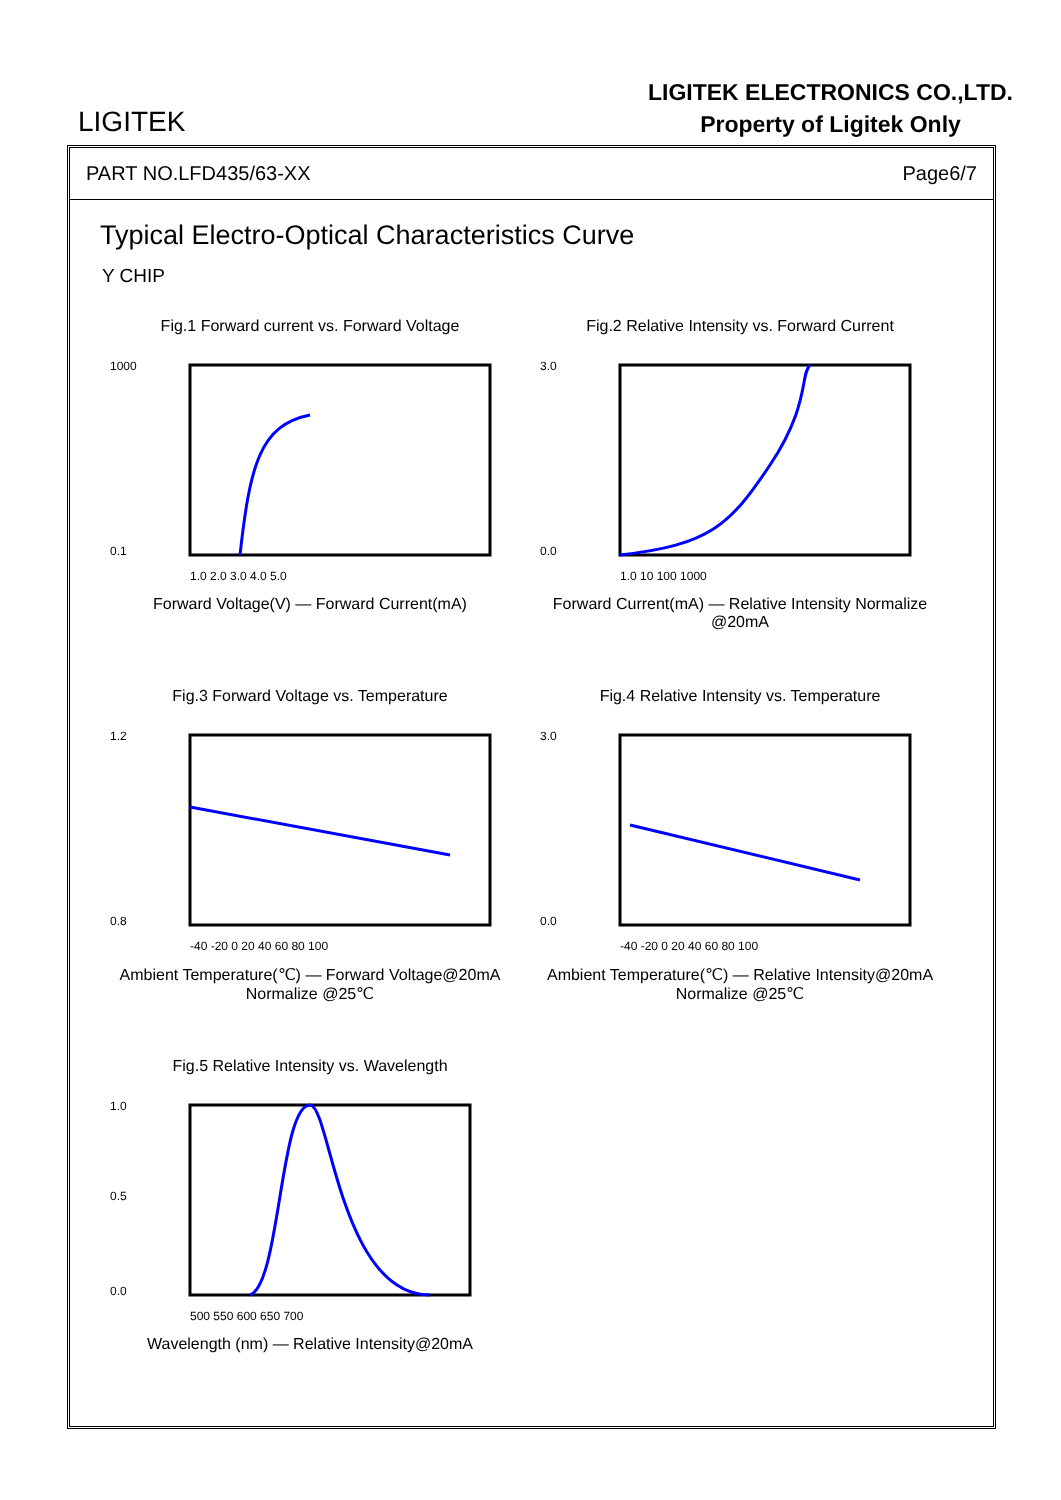LIGITEK
LIGITEK ELECTRONICS CO.,LTD.
Property of Ligitek Only
PART NO.LFD435/63-XX Page6/7
Typical Electro-Optical Characteristics Curve
Y CHIP
Fig.1 Forward current vs. Forward Voltage
1000
0.1
1.0 2.0 3.0 4.0 5.0
Forward Voltage(V) — Forward Current(mA)
Fig.2 Relative Intensity vs. Forward Current
3.0
0.0
1.0 10 100 1000
Forward Current(mA) — Relative Intensity Normalize @20mA
Fig.3 Forward Voltage vs. Temperature
1.2
0.8
-40 -20 0 20 40 60 80 100
Ambient Temperature(℃) — Forward Voltage@20mA Normalize @25℃
Fig.4 Relative Intensity vs. Temperature
3.0
0.0
-40 -20 0 20 40 60 80 100
Ambient Temperature(℃) — Relative Intensity@20mA Normalize @25℃
Fig.5 Relative Intensity vs. Wavelength
1.0
0.5
0.0
500 550 600 650 700
Wavelength (nm) — Relative Intensity@20mA